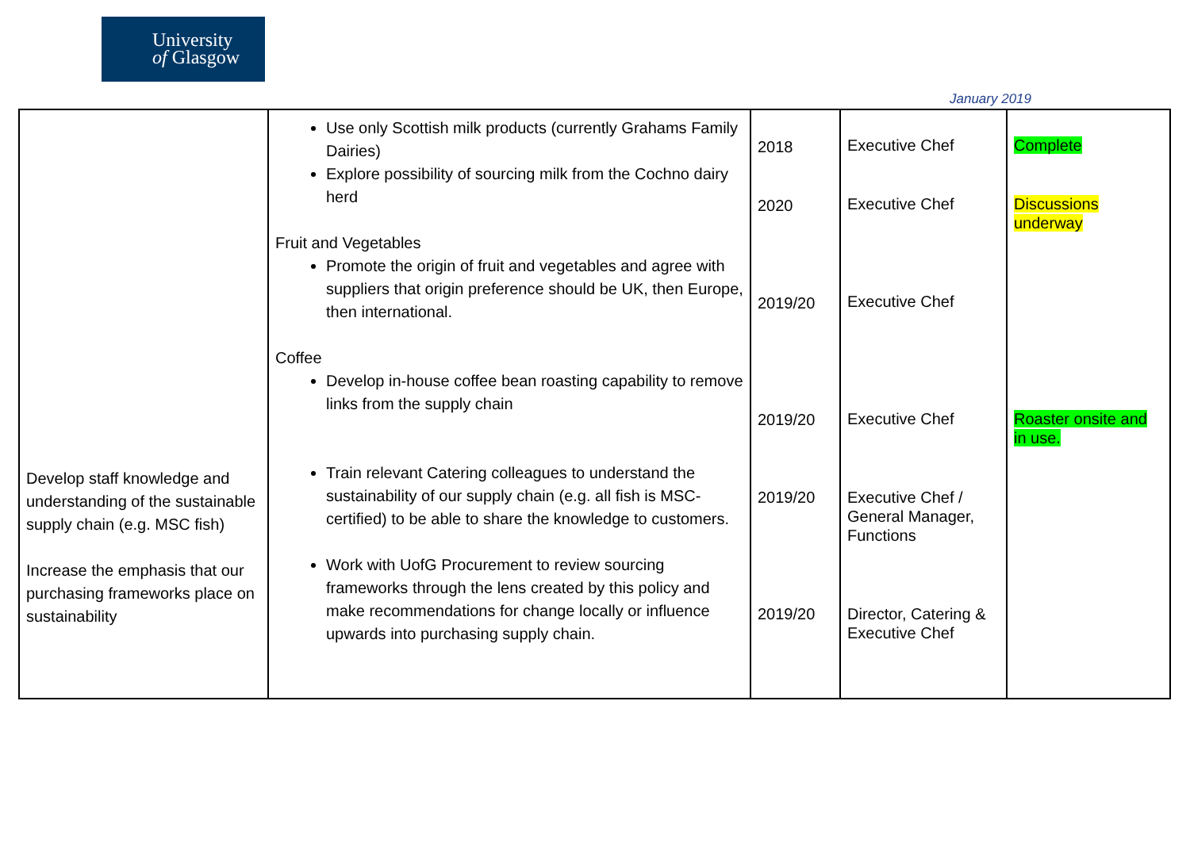University
of Glasgow
January 2019
| Develop staff knowledge and understanding of the sustainable supply chain (e.g. MSC fish) Increase the emphasis that our purchasing frameworks place on sustainability | Use only Scottish milk products (currently Grahams Family Dairies) Explore possibility of sourcing milk from the Cochno dairy herd Fruit and Vegetables Promote the origin of fruit and vegetables and agree with suppliers that origin preference should be UK, then Europe, then international. Coffee Develop in-house coffee bean roasting capability to remove links from the supply chain Train relevant Catering colleagues to understand the sustainability of our supply chain (e.g. all fish is MSC-certified) to be able to share the knowledge to customers. Work with UofG Procurement to review sourcing frameworks through the lens created by this policy and make recommendations for change locally or influence upwards into purchasing supply chain. | 2018 2020 2019/20 2019/20 2019/20 2019/20 | Executive Chef Executive Chef Executive Chef Executive Chef Executive Chef / General Manager, Functions Director, Catering & Executive Chef | Complete Discussions underway Roaster onsite and in use. |